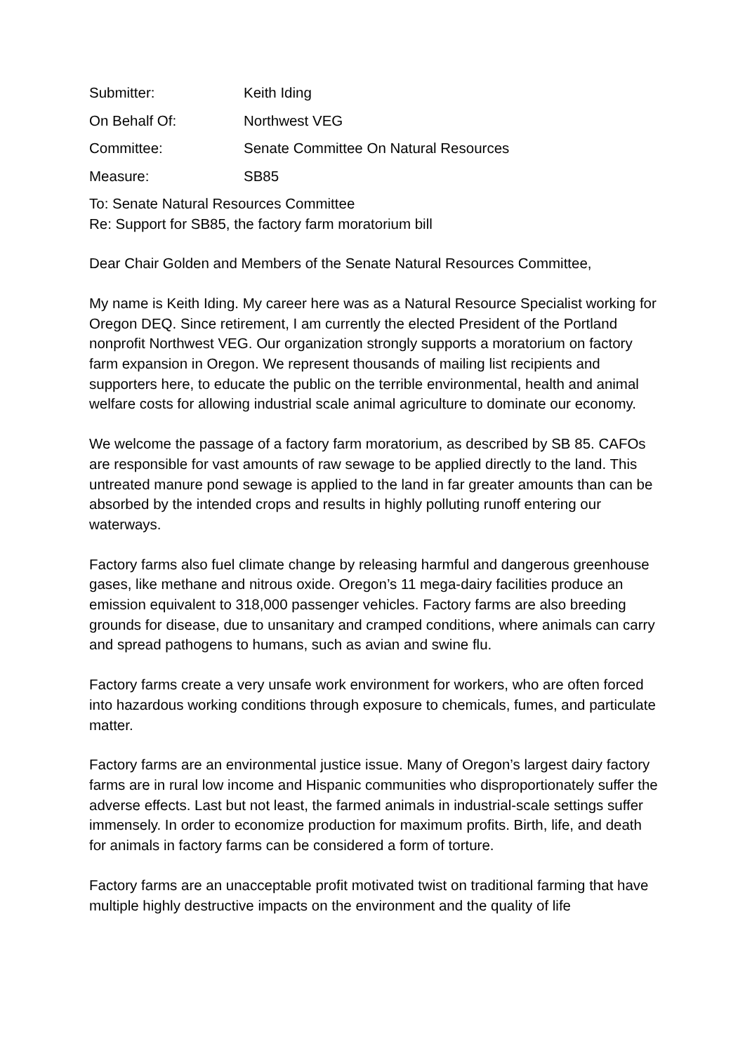Submitter:
Keith Iding
On Behalf Of:
Northwest VEG
Committee:
Senate Committee On Natural Resources
Measure:
SB85
To: Senate Natural Resources Committee
Re: Support for SB85, the factory farm moratorium bill
Dear Chair Golden and Members of the Senate Natural Resources Committee,
My name is Keith Iding. My career here was as a Natural Resource Specialist working for Oregon DEQ. Since retirement, I am currently the elected President of the Portland nonprofit Northwest VEG. Our organization strongly supports a moratorium on factory farm expansion in Oregon. We represent thousands of mailing list recipients and supporters here, to educate the public on the terrible environmental, health and animal welfare costs for allowing industrial scale animal agriculture to dominate our economy.
We welcome the passage of a factory farm moratorium, as described by SB 85. CAFOs are responsible for vast amounts of raw sewage to be applied directly to the land. This untreated manure pond sewage is applied to the land in far greater amounts than can be absorbed by the intended crops and results in highly polluting runoff entering our waterways.
Factory farms also fuel climate change by releasing harmful and dangerous greenhouse gases, like methane and nitrous oxide. Oregon’s 11 mega-dairy facilities produce an emission equivalent to 318,000 passenger vehicles. Factory farms are also breeding grounds for disease, due to unsanitary and cramped conditions, where animals can carry and spread pathogens to humans, such as avian and swine flu.
Factory farms create a very unsafe work environment for workers, who are often forced into hazardous working conditions through exposure to chemicals, fumes, and particulate matter.
Factory farms are an environmental justice issue. Many of Oregon’s largest dairy factory farms are in rural low income and Hispanic communities who disproportionately suffer the adverse effects. Last but not least, the farmed animals in industrial-scale settings suffer immensely. In order to economize production for maximum profits. Birth, life, and death for animals in factory farms can be considered a form of torture.
Factory farms are an unacceptable profit motivated twist on traditional farming that have multiple highly destructive impacts on the environment and the quality of life